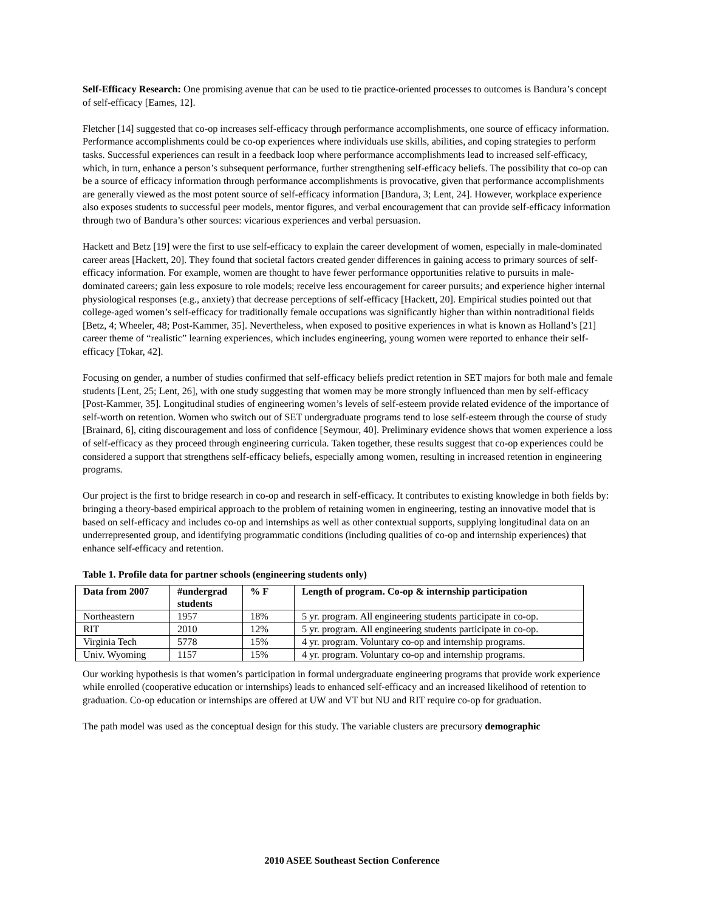Self-Efficacy Research: One promising avenue that can be used to tie practice-oriented processes to outcomes is Bandura’s concept of self-efficacy [Eames, 12].
Fletcher [14] suggested that co-op increases self-efficacy through performance accomplishments, one source of efficacy information. Performance accomplishments could be co-op experiences where individuals use skills, abilities, and coping strategies to perform tasks. Successful experiences can result in a feedback loop where performance accomplishments lead to increased self-efficacy, which, in turn, enhance a person’s subsequent performance, further strengthening self-efficacy beliefs. The possibility that co-op can be a source of efficacy information through performance accomplishments is provocative, given that performance accomplishments are generally viewed as the most potent source of self-efficacy information [Bandura, 3; Lent, 24]. However, workplace experience also exposes students to successful peer models, mentor figures, and verbal encouragement that can provide self-efficacy information through two of Bandura’s other sources: vicarious experiences and verbal persuasion.
Hackett and Betz [19] were the first to use self-efficacy to explain the career development of women, especially in male-dominated career areas [Hackett, 20]. They found that societal factors created gender differences in gaining access to primary sources of self-efficacy information. For example, women are thought to have fewer performance opportunities relative to pursuits in male-dominated careers; gain less exposure to role models; receive less encouragement for career pursuits; and experience higher internal physiological responses (e.g., anxiety) that decrease perceptions of self-efficacy [Hackett, 20]. Empirical studies pointed out that college-aged women’s self-efficacy for traditionally female occupations was significantly higher than within nontraditional fields [Betz, 4; Wheeler, 48; Post-Kammer, 35]. Nevertheless, when exposed to positive experiences in what is known as Holland’s [21] career theme of “realistic” learning experiences, which includes engineering, young women were reported to enhance their self-efficacy [Tokar, 42].
Focusing on gender, a number of studies confirmed that self-efficacy beliefs predict retention in SET majors for both male and female students [Lent, 25; Lent, 26], with one study suggesting that women may be more strongly influenced than men by self-efficacy [Post-Kammer, 35]. Longitudinal studies of engineering women’s levels of self-esteem provide related evidence of the importance of self-worth on retention. Women who switch out of SET undergraduate programs tend to lose self-esteem through the course of study [Brainard, 6], citing discouragement and loss of confidence [Seymour, 40]. Preliminary evidence shows that women experience a loss of self-efficacy as they proceed through engineering curricula. Taken together, these results suggest that co-op experiences could be considered a support that strengthens self-efficacy beliefs, especially among women, resulting in increased retention in engineering programs.
Our project is the first to bridge research in co-op and research in self-efficacy. It contributes to existing knowledge in both fields by: bringing a theory-based empirical approach to the problem of retaining women in engineering, testing an innovative model that is based on self-efficacy and includes co-op and internships as well as other contextual supports, supplying longitudinal data on an underrepresented group, and identifying programmatic conditions (including qualities of co-op and internship experiences) that enhance self-efficacy and retention.
Table 1. Profile data for partner schools (engineering students only)
| Data from 2007 | #undergrad students | % F | Length of program. Co-op & internship participation |
| --- | --- | --- | --- |
| Northeastern | 1957 | 18% | 5 yr. program. All engineering students participate in co-op. |
| RIT | 2010 | 12% | 5 yr. program. All engineering students participate in co-op. |
| Virginia Tech | 5778 | 15% | 4 yr. program. Voluntary co-op and internship programs. |
| Univ. Wyoming | 1157 | 15% | 4 yr. program. Voluntary co-op and internship programs. |
Our working hypothesis is that women’s participation in formal undergraduate engineering programs that provide work experience while enrolled (cooperative education or internships) leads to enhanced self-efficacy and an increased likelihood of retention to graduation. Co-op education or internships are offered at UW and VT but NU and RIT require co-op for graduation.
The path model was used as the conceptual design for this study. The variable clusters are precursory demographic
2010 ASEE Southeast Section Conference